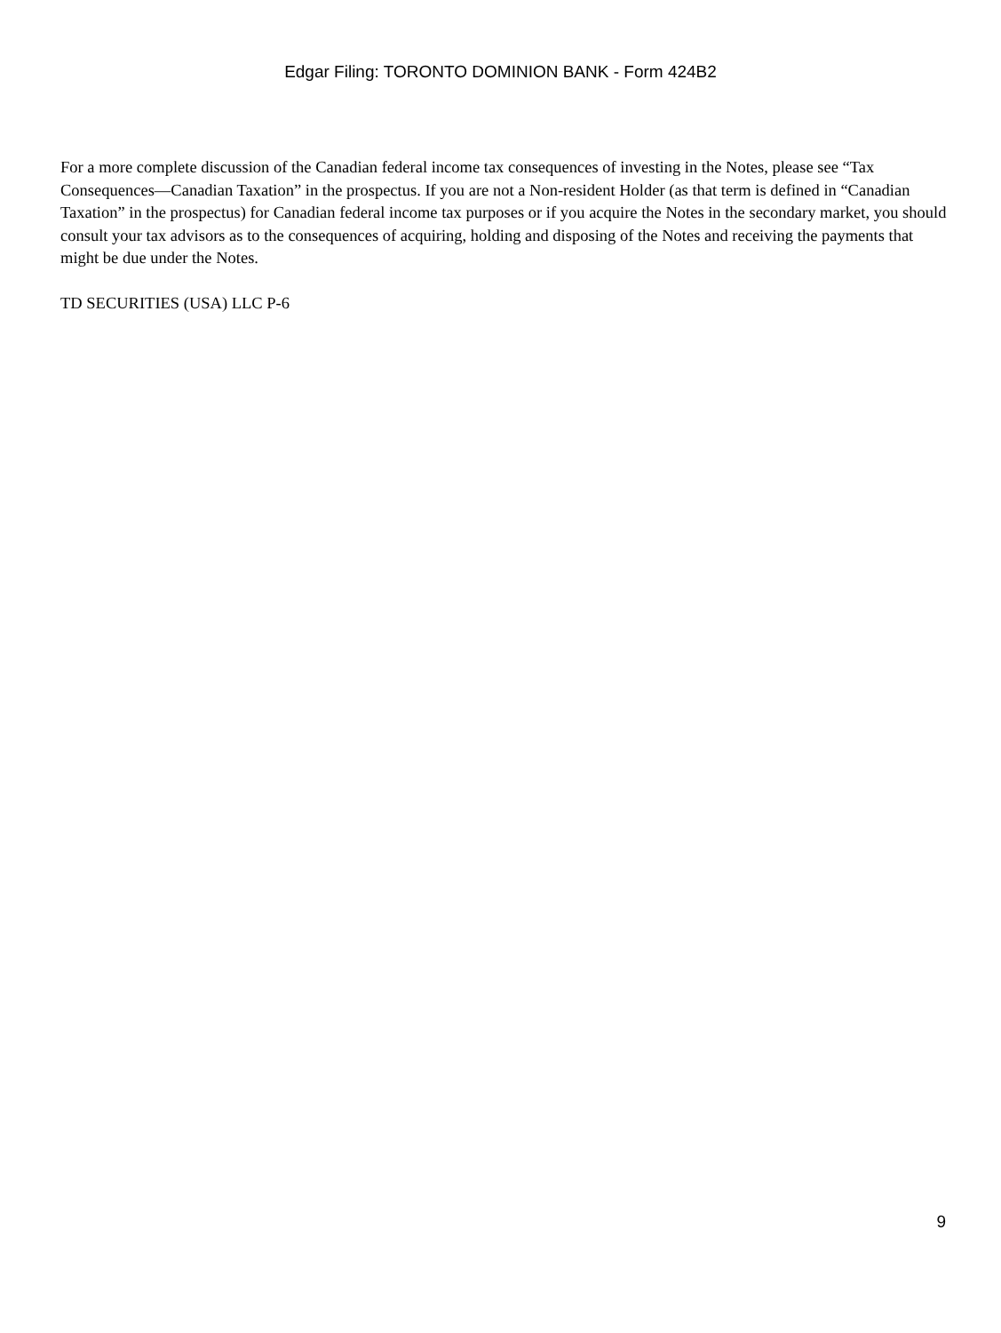Edgar Filing: TORONTO DOMINION BANK - Form 424B2
For a more complete discussion of the Canadian federal income tax consequences of investing in the Notes, please see “Tax Consequences—Canadian Taxation” in the prospectus. If you are not a Non-resident Holder (as that term is defined in “Canadian Taxation” in the prospectus) for Canadian federal income tax purposes or if you acquire the Notes in the secondary market, you should consult your tax advisors as to the consequences of acquiring, holding and disposing of the Notes and receiving the payments that might be due under the Notes.
TD SECURITIES (USA) LLC P-6
9